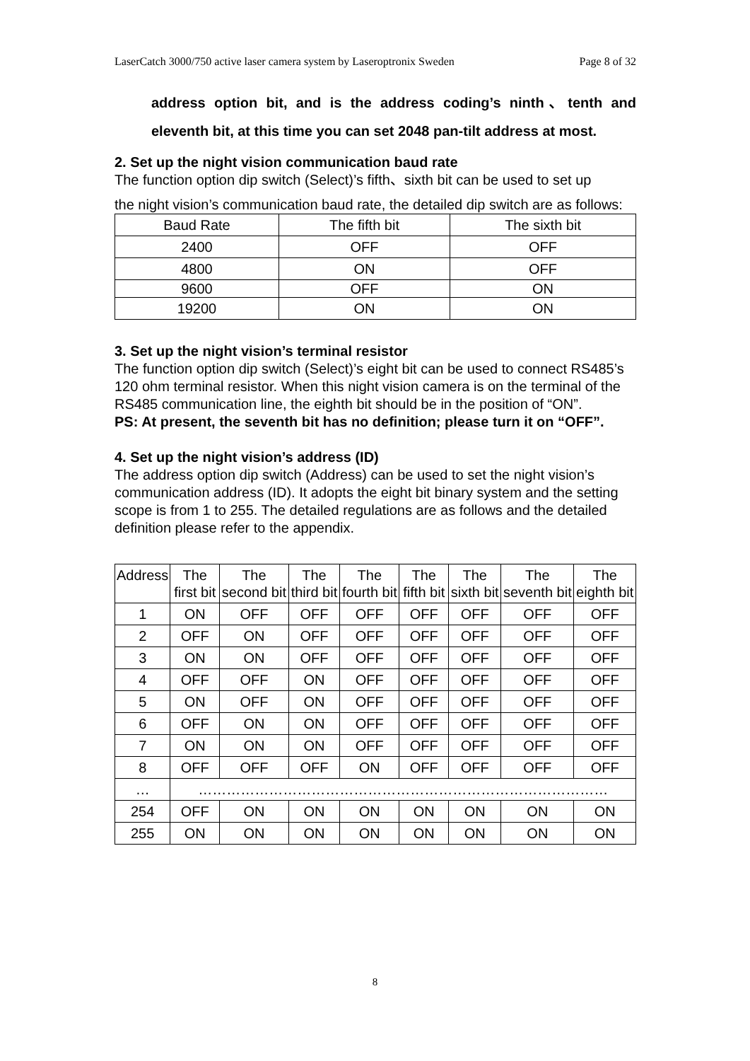LaserCatch 3000/750 active laser camera system by Laseroptronix Sweden Page 8 of 32
address option bit, and is the address coding’s ninth、tenth and eleventh bit, at this time you can set 2048 pan-tilt address at most.
2. Set up the night vision communication baud rate
The function option dip switch (Select)’s fifth、sixth bit can be used to set up
the night vision’s communication baud rate, the detailed dip switch are as follows:
| Baud Rate | The fifth bit | The sixth bit |
| 2400 | OFF | OFF |
| 4800 | ON | OFF |
| 9600 | OFF | ON |
| 19200 | ON | ON |
3. Set up the night vision’s terminal resistor
The function option dip switch (Select)’s eight bit can be used to connect RS485’s 120 ohm terminal resistor. When this night vision camera is on the terminal of the RS485 communication line, the eighth bit should be in the position of “ON”.
PS: At present, the seventh bit has no definition; please turn it on “OFF”.
4. Set up the night vision’s address (ID)
The address option dip switch (Address) can be used to set the night vision’s communication address (ID). It adopts the eight bit binary system and the setting scope is from 1 to 255. The detailed regulations are as follows and the detailed definition please refer to the appendix.
| Address | The first bit | The second bit | The third bit | The fourth bit | The fifth bit | The sixth bit | The seventh bit | The eighth bit |
| 1 | ON | OFF | OFF | OFF | OFF | OFF | OFF | OFF |
| 2 | OFF | ON | OFF | OFF | OFF | OFF | OFF | OFF |
| 3 | ON | ON | OFF | OFF | OFF | OFF | OFF | OFF |
| 4 | OFF | OFF | ON | OFF | OFF | OFF | OFF | OFF |
| 5 | ON | OFF | ON | OFF | OFF | OFF | OFF | OFF |
| 6 | OFF | ON | ON | OFF | OFF | OFF | OFF | OFF |
| 7 | ON | ON | ON | OFF | OFF | OFF | OFF | OFF |
| 8 | OFF | OFF | OFF | ON | OFF | OFF | OFF | OFF |
| … | …………………………………………………………………………… | | | | | | | |
| 254 | OFF | ON | ON | ON | ON | ON | ON | ON |
| 255 | ON | ON | ON | ON | ON | ON | ON | ON |
8